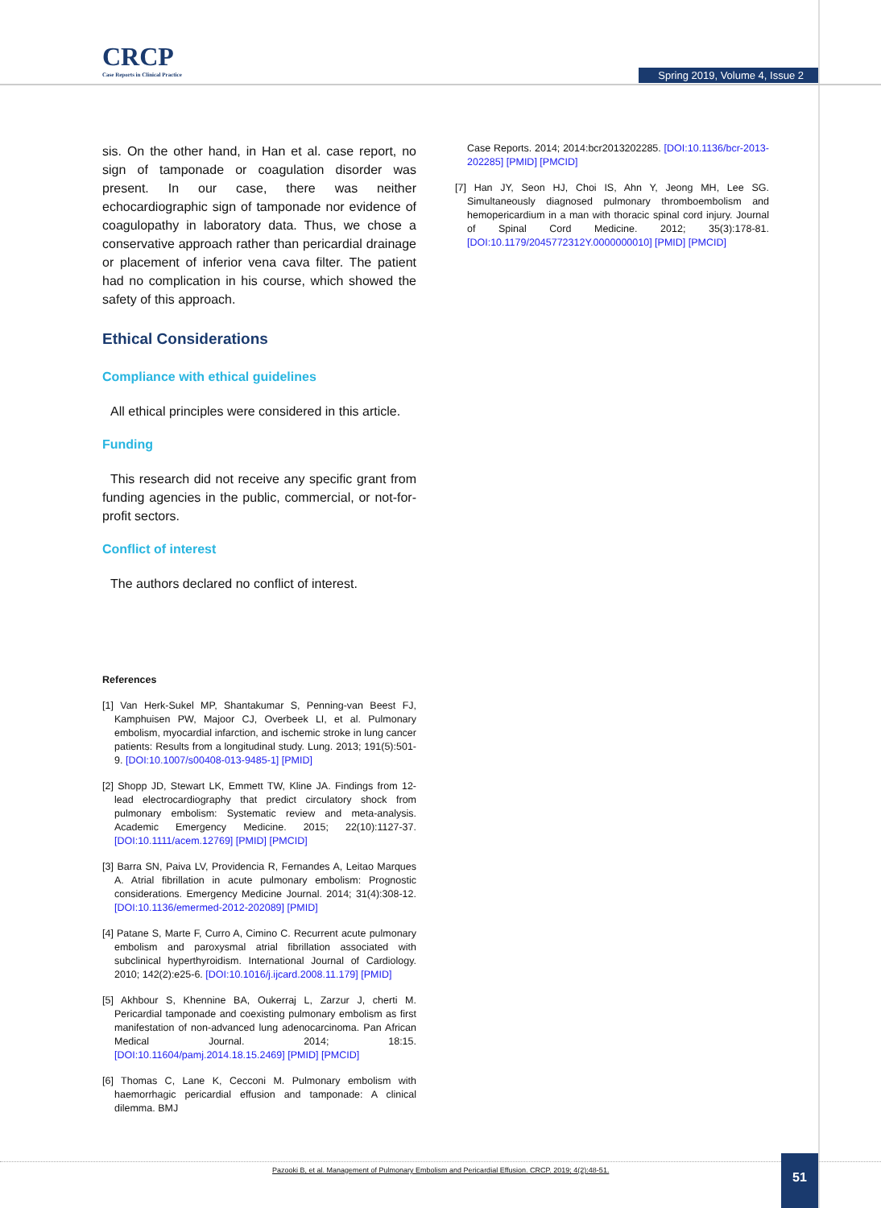CRCP
Case Reports in Clinical Practice
Spring 2019, Volume 4, Issue 2
sis. On the other hand, in Han et al. case report, no sign of tamponade or coagulation disorder was present. In our case, there was neither echocardiographic sign of tamponade nor evidence of coagulopathy in laboratory data. Thus, we chose a conservative approach rather than pericardial drainage or placement of inferior vena cava filter. The patient had no complication in his course, which showed the safety of this approach.
Ethical Considerations
Compliance with ethical guidelines
All ethical principles were considered in this article.
Funding
This research did not receive any specific grant from funding agencies in the public, commercial, or not-for-profit sectors.
Conflict of interest
The authors declared no conflict of interest.
References
[1] Van Herk-Sukel MP, Shantakumar S, Penning-van Beest FJ, Kamphuisen PW, Majoor CJ, Overbeek LI, et al. Pulmonary embolism, myocardial infarction, and ischemic stroke in lung cancer patients: Results from a longitudinal study. Lung. 2013; 191(5):501-9. [DOI:10.1007/s00408-013-9485-1] [PMID]
[2] Shopp JD, Stewart LK, Emmett TW, Kline JA. Findings from 12-lead electrocardiography that predict circulatory shock from pulmonary embolism: Systematic review and meta-analysis. Academic Emergency Medicine. 2015; 22(10):1127-37. [DOI:10.1111/acem.12769] [PMID] [PMCID]
[3] Barra SN, Paiva LV, Providencia R, Fernandes A, Leitao Marques A. Atrial fibrillation in acute pulmonary embolism: Prognostic considerations. Emergency Medicine Journal. 2014; 31(4):308-12. [DOI:10.1136/emermed-2012-202089] [PMID]
[4] Patane S, Marte F, Curro A, Cimino C. Recurrent acute pulmonary embolism and paroxysmal atrial fibrillation associated with subclinical hyperthyroidism. International Journal of Cardiology. 2010; 142(2):e25-6. [DOI:10.1016/j.ijcard.2008.11.179] [PMID]
[5] Akhbour S, Khennine BA, Oukerraj L, Zarzur J, cherti M. Pericardial tamponade and coexisting pulmonary embolism as first manifestation of non-advanced lung adenocarcinoma. Pan African Medical Journal. 2014; 18:15. [DOI:10.11604/pamj.2014.18.15.2469] [PMID] [PMCID]
[6] Thomas C, Lane K, Cecconi M. Pulmonary embolism with haemorrhagic pericardial effusion and tamponade: A clinical dilemma. BMJ
Case Reports. 2014; 2014:bcr2013202285. [DOI:10.1136/bcr-2013-202285] [PMID] [PMCID]
[7] Han JY, Seon HJ, Choi IS, Ahn Y, Jeong MH, Lee SG. Simultaneously diagnosed pulmonary thromboembolism and hemopericardium in a man with thoracic spinal cord injury. Journal of Spinal Cord Medicine. 2012; 35(3):178-81. [DOI:10.1179/2045772312Y.0000000010] [PMID] [PMCID]
Pazooki B, et al. Management of Pulmonary Embolism and Pericardial Effusion. CRCP. 2019; 4(2):48-51.
51